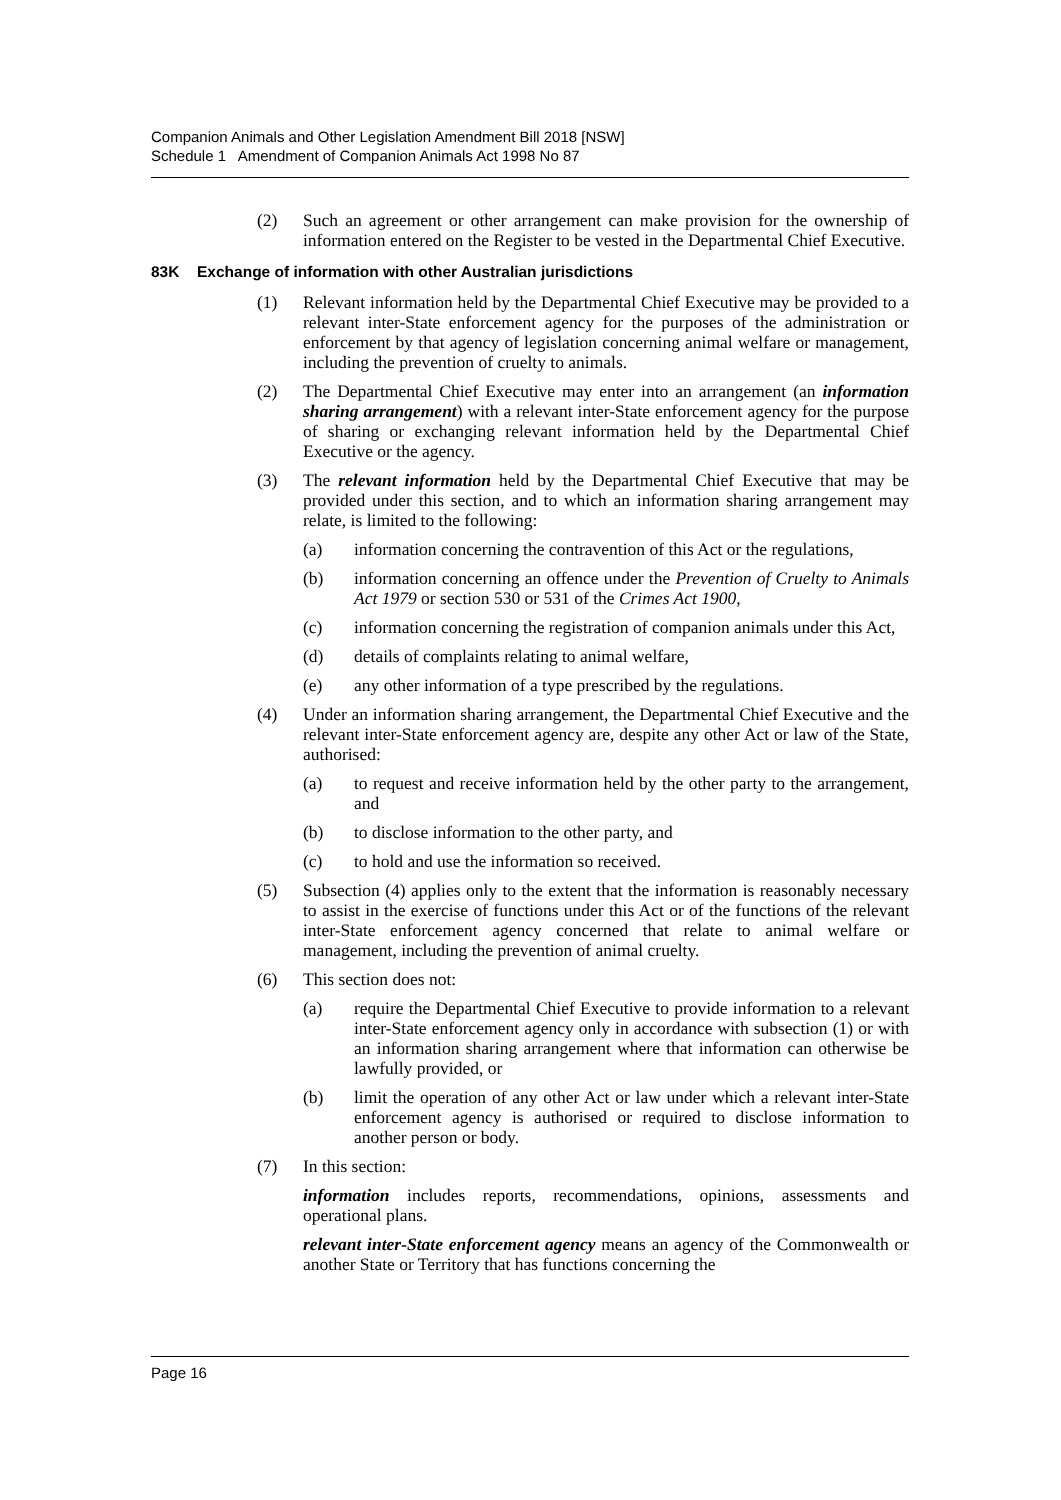Companion Animals and Other Legislation Amendment Bill 2018 [NSW]
Schedule 1 Amendment of Companion Animals Act 1998 No 87
(2) Such an agreement or other arrangement can make provision for the ownership of information entered on the Register to be vested in the Departmental Chief Executive.
83K Exchange of information with other Australian jurisdictions
(1) Relevant information held by the Departmental Chief Executive may be provided to a relevant inter-State enforcement agency for the purposes of the administration or enforcement by that agency of legislation concerning animal welfare or management, including the prevention of cruelty to animals.
(2) The Departmental Chief Executive may enter into an arrangement (an information sharing arrangement) with a relevant inter-State enforcement agency for the purpose of sharing or exchanging relevant information held by the Departmental Chief Executive or the agency.
(3) The relevant information held by the Departmental Chief Executive that may be provided under this section, and to which an information sharing arrangement may relate, is limited to the following:
(a) information concerning the contravention of this Act or the regulations,
(b) information concerning an offence under the Prevention of Cruelty to Animals Act 1979 or section 530 or 531 of the Crimes Act 1900,
(c) information concerning the registration of companion animals under this Act,
(d) details of complaints relating to animal welfare,
(e) any other information of a type prescribed by the regulations.
(4) Under an information sharing arrangement, the Departmental Chief Executive and the relevant inter-State enforcement agency are, despite any other Act or law of the State, authorised:
(a) to request and receive information held by the other party to the arrangement, and
(b) to disclose information to the other party, and
(c) to hold and use the information so received.
(5) Subsection (4) applies only to the extent that the information is reasonably necessary to assist in the exercise of functions under this Act or of the functions of the relevant inter-State enforcement agency concerned that relate to animal welfare or management, including the prevention of animal cruelty.
(6) This section does not:
(a) require the Departmental Chief Executive to provide information to a relevant inter-State enforcement agency only in accordance with subsection (1) or with an information sharing arrangement where that information can otherwise be lawfully provided, or
(b) limit the operation of any other Act or law under which a relevant inter-State enforcement agency is authorised or required to disclose information to another person or body.
(7) In this section:
information includes reports, recommendations, opinions, assessments and operational plans.
relevant inter-State enforcement agency means an agency of the Commonwealth or another State or Territory that has functions concerning the
Page 16